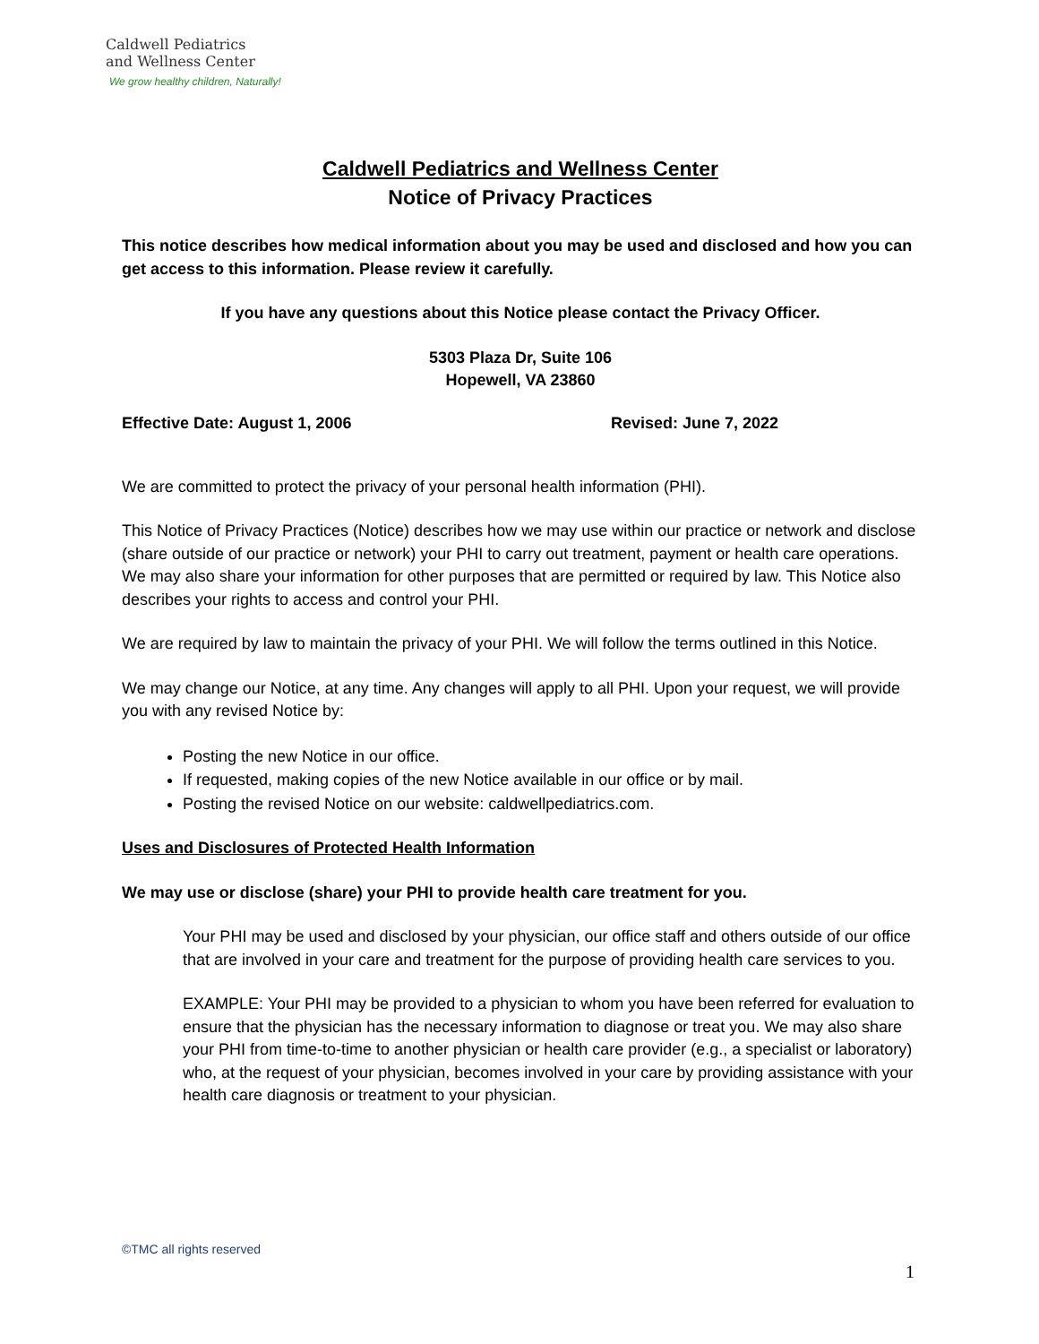Caldwell Pediatrics
and Wellness Center
We grow healthy children, Naturally!
Caldwell Pediatrics and Wellness Center
Notice of Privacy Practices
This notice describes how medical information about you may be used and disclosed and how you can get access to this information. Please review it carefully.
If you have any questions about this Notice please contact the Privacy Officer.
5303 Plaza Dr, Suite 106
Hopewell, VA 23860
Effective Date: August 1, 2006 Revised: June 7, 2022
We are committed to protect the privacy of your personal health information (PHI).
This Notice of Privacy Practices (Notice) describes how we may use within our practice or network and disclose (share outside of our practice or network) your PHI to carry out treatment, payment or health care operations. We may also share your information for other purposes that are permitted or required by law. This Notice also describes your rights to access and control your PHI.
We are required by law to maintain the privacy of your PHI. We will follow the terms outlined in this Notice.
We may change our Notice, at any time. Any changes will apply to all PHI. Upon your request, we will provide you with any revised Notice by:
Posting the new Notice in our office.
If requested, making copies of the new Notice available in our office or by mail.
Posting the revised Notice on our website: caldwellpediatrics.com.
Uses and Disclosures of Protected Health Information
We may use or disclose (share) your PHI to provide health care treatment for you.
Your PHI may be used and disclosed by your physician, our office staff and others outside of our office that are involved in your care and treatment for the purpose of providing health care services to you.
EXAMPLE: Your PHI may be provided to a physician to whom you have been referred for evaluation to ensure that the physician has the necessary information to diagnose or treat you. We may also share your PHI from time-to-time to another physician or health care provider (e.g., a specialist or laboratory) who, at the request of your physician, becomes involved in your care by providing assistance with your health care diagnosis or treatment to your physician.
©TMC all rights reserved
1